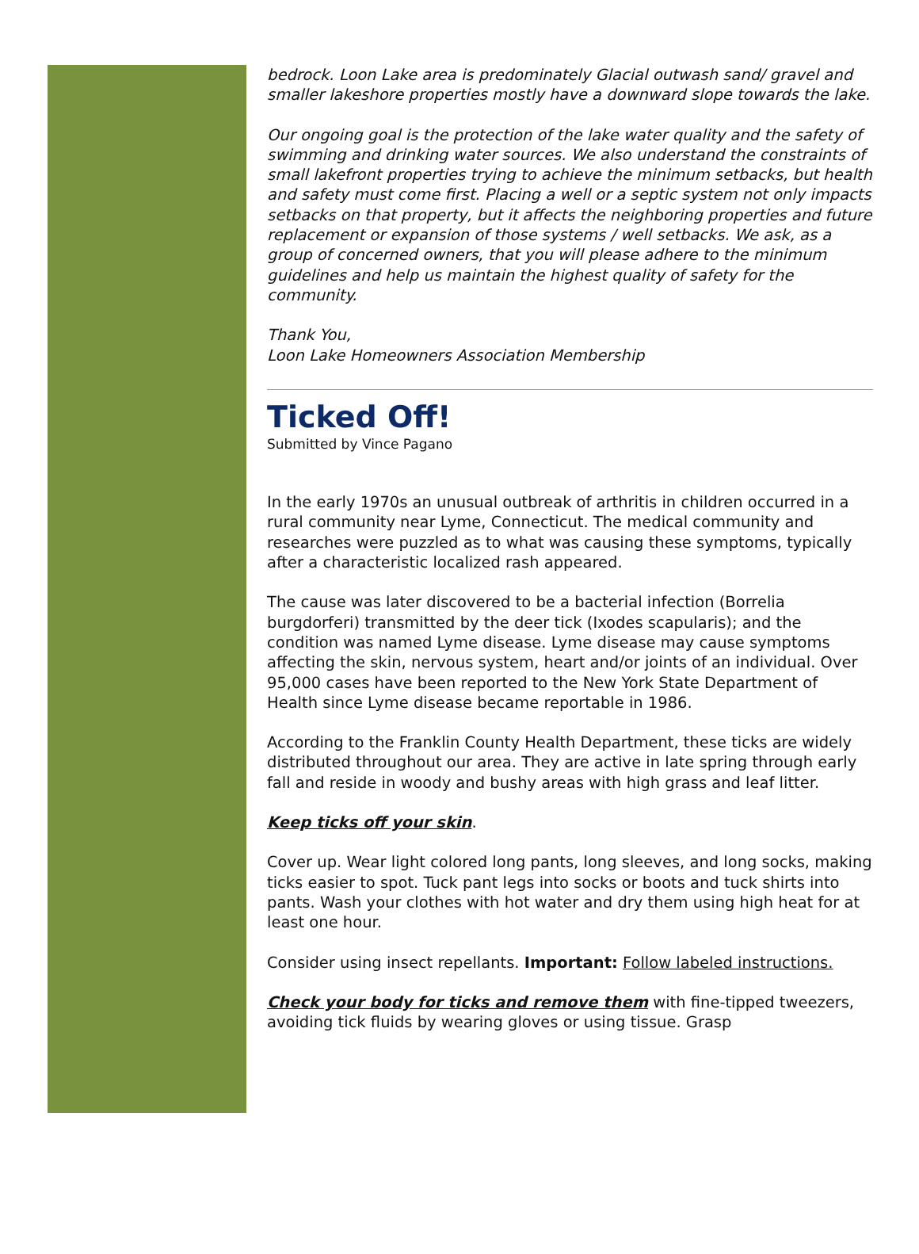bedrock. Loon Lake area is predominately Glacial outwash sand/ gravel and smaller lakeshore properties mostly have a downward slope towards the lake.
Our ongoing goal is the protection of the lake water quality and the safety of swimming and drinking water sources. We also understand the constraints of small lakefront properties trying to achieve the minimum setbacks, but health and safety must come first. Placing a well or a septic system not only impacts setbacks on that property, but it affects the neighboring properties and future replacement or expansion of those systems / well setbacks. We ask, as a group of concerned owners, that you will please adhere to the minimum guidelines and help us maintain the highest quality of safety for the community.
Thank You,
Loon Lake Homeowners Association Membership
Ticked Off!
Submitted by Vince Pagano
In the early 1970s an unusual outbreak of arthritis in children occurred in a rural community near Lyme, Connecticut. The medical community and researches were puzzled as to what was causing these symptoms, typically after a characteristic localized rash appeared.
The cause was later discovered to be a bacterial infection (Borrelia burgdorferi) transmitted by the deer tick (Ixodes scapularis); and the condition was named Lyme disease. Lyme disease may cause symptoms affecting the skin, nervous system, heart and/or joints of an individual. Over 95,000 cases have been reported to the New York State Department of Health since Lyme disease became reportable in 1986.
According to the Franklin County Health Department, these ticks are widely distributed throughout our area. They are active in late spring through early fall and reside in woody and bushy areas with high grass and leaf litter.
Keep ticks off your skin.
Cover up. Wear light colored long pants, long sleeves, and long socks, making ticks easier to spot. Tuck pant legs into socks or boots and tuck shirts into pants. Wash your clothes with hot water and dry them using high heat for at least one hour.
Consider using insect repellants. Important: Follow labeled instructions.
Check your body for ticks and remove them with fine-tipped tweezers, avoiding tick fluids by wearing gloves or using tissue. Grasp